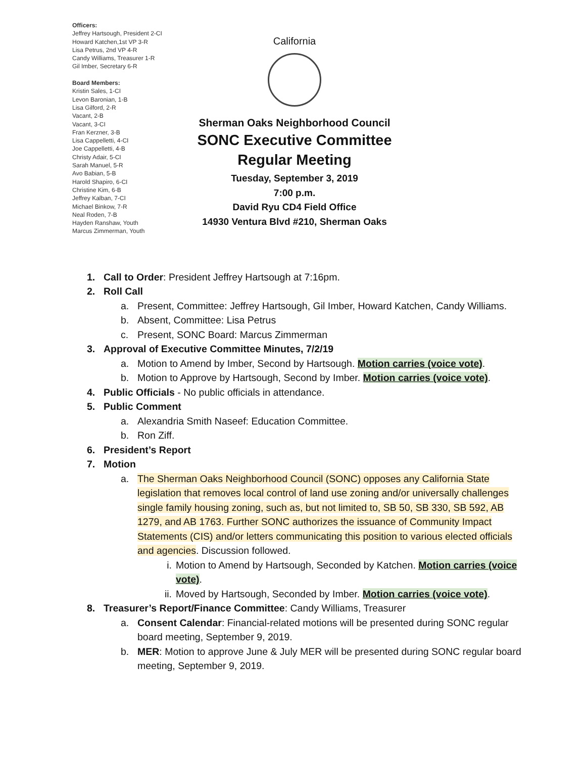Officers:
Jeffrey Hartsough, President 2-CI
Howard Katchen,1st VP 3-R
Lisa Petrus, 2nd VP 4-R
Candy Williams, Treasurer 1-R
Gil Imber, Secretary 6-R
Board Members:
Kristin Sales, 1-CI
Levon Baronian, 1-B
Lisa Gilford, 2-R
Vacant, 2-B
Vacant, 3-CI
Fran Kerzner, 3-B
Lisa Cappelletti, 4-CI
Joe Cappelletti, 4-B
Christy Adair, 5-CI
Sarah Manuel, 5-R
Avo Babian, 5-B
Harold Shapiro, 6-CI
Christine Kim, 6-B
Jeffrey Kalban, 7-CI
Michael Binkow, 7-R
Neal Roden, 7-B
Hayden Ranshaw, Youth
Marcus Zimmerman, Youth
California
Sherman Oaks Neighborhood Council
SONC Executive Committee
Regular Meeting
Tuesday, September 3, 2019
7:00 p.m.
David Ryu CD4 Field Office
14930 Ventura Blvd #210, Sherman Oaks
1. Call to Order: President Jeffrey Hartsough at 7:16pm.
2. Roll Call
a. Present, Committee: Jeffrey Hartsough, Gil Imber, Howard Katchen, Candy Williams.
b. Absent, Committee: Lisa Petrus
c. Present, SONC Board: Marcus Zimmerman
3. Approval of Executive Committee Minutes, 7/2/19
a. Motion to Amend by Imber, Second by Hartsough. Motion carries (voice vote).
b. Motion to Approve by Hartsough, Second by Imber. Motion carries (voice vote).
4. Public Officials - No public officials in attendance.
5. Public Comment
a. Alexandria Smith Naseef: Education Committee.
b. Ron Ziff.
6. President’s Report
7. Motion
a. The Sherman Oaks Neighborhood Council (SONC) opposes any California State legislation that removes local control of land use zoning and/or universally challenges single family housing zoning, such as, but not limited to, SB 50, SB 330, SB 592, AB 1279, and AB 1763. Further SONC authorizes the issuance of Community Impact Statements (CIS) and/or letters communicating this position to various elected officials and agencies. Discussion followed.
i. Motion to Amend by Hartsough, Seconded by Katchen. Motion carries (voice vote).
ii. Moved by Hartsough, Seconded by Imber. Motion carries (voice vote).
8. Treasurer’s Report/Finance Committee: Candy Williams, Treasurer
a. Consent Calendar: Financial-related motions will be presented during SONC regular board meeting, September 9, 2019.
b. MER: Motion to approve June & July MER will be presented during SONC regular board meeting, September 9, 2019.